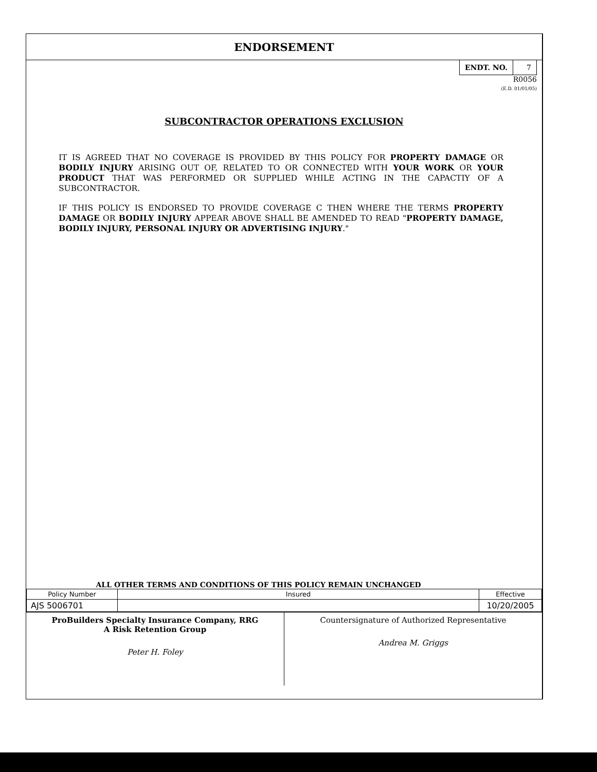ENDORSEMENT
| ENDT. NO. | 7 |
R0056
(E.D. 01/01/05)
SUBCONTRACTOR OPERATIONS EXCLUSION
IT IS AGREED THAT NO COVERAGE IS PROVIDED BY THIS POLICY FOR PROPERTY DAMAGE OR BODILY INJURY ARISING OUT OF, RELATED TO OR CONNECTED WITH YOUR WORK OR YOUR PRODUCT THAT WAS PERFORMED OR SUPPLIED WHILE ACTING IN THE CAPACTIY OF A SUBCONTRACTOR.
IF THIS POLICY IS ENDORSED TO PROVIDE COVERAGE C THEN WHERE THE TERMS PROPERTY DAMAGE OR BODILY INJURY APPEAR ABOVE SHALL BE AMENDED TO READ "PROPERTY DAMAGE, BODILY INJURY, PERSONAL INJURY OR ADVERTISING INJURY."
ALL OTHER TERMS AND CONDITIONS OF THIS POLICY REMAIN UNCHANGED
| Policy Number | Insured | Effective |
| AJS 5006701 | | 10/20/2005 |
ProBuilders Specialty Insurance Company, RRG
A Risk Retention Group
Peter H. Foley
Countersignature of Authorized Representative
Andrea M. Griggs